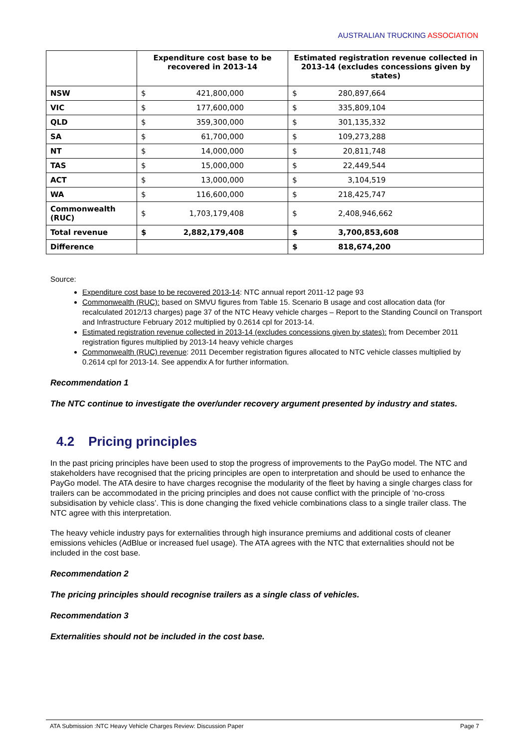AUSTRALIAN TRUCKING ASSOCIATION
| | Expenditure cost base to be recovered in 2013-14 | | Estimated registration revenue collected in 2013-14 (excludes concessions given by states) | |
| --- | --- | --- | --- | --- |
| NSW | $ | 421,800,000 | $ | 280,897,664 |
| VIC | $ | 177,600,000 | $ | 335,809,104 |
| QLD | $ | 359,300,000 | $ | 301,135,332 |
| SA | $ | 61,700,000 | $ | 109,273,288 |
| NT | $ | 14,000,000 | $ | 20,811,748 |
| TAS | $ | 15,000,000 | $ | 22,449,544 |
| ACT | $ | 13,000,000 | $ | 3,104,519 |
| WA | $ | 116,600,000 | $ | 218,425,747 |
| Commonwealth (RUC) | $ | 1,703,179,408 | $ | 2,408,946,662 |
| Total revenue | $ | 2,882,179,408 | $ | 3,700,853,608 |
| Difference | | | $ | 818,674,200 |
Source:
Expenditure cost base to be recovered 2013-14: NTC annual report 2011-12 page 93
Commonwealth (RUC): based on SMVU figures from Table 15. Scenario B usage and cost allocation data (for recalculated 2012/13 charges) page 37 of the NTC Heavy vehicle charges – Report to the Standing Council on Transport and Infrastructure February 2012 multiplied by 0.2614 cpl for 2013-14.
Estimated registration revenue collected in 2013-14 (excludes concessions given by states): from December 2011 registration figures multiplied by 2013-14 heavy vehicle charges
Commonwealth (RUC) revenue: 2011 December registration figures allocated to NTC vehicle classes multiplied by 0.2614 cpl for 2013-14. See appendix A for further information.
Recommendation 1
The NTC continue to investigate the over/under recovery argument presented by industry and states.
4.2 Pricing principles
In the past pricing principles have been used to stop the progress of improvements to the PayGo model. The NTC and stakeholders have recognised that the pricing principles are open to interpretation and should be used to enhance the PayGo model. The ATA desire to have charges recognise the modularity of the fleet by having a single charges class for trailers can be accommodated in the pricing principles and does not cause conflict with the principle of ‘no-cross subsidisation by vehicle class’. This is done changing the fixed vehicle combinations class to a single trailer class. The NTC agree with this interpretation.
The heavy vehicle industry pays for externalities through high insurance premiums and additional costs of cleaner emissions vehicles (AdBlue or increased fuel usage). The ATA agrees with the NTC that externalities should not be included in the cost base.
Recommendation 2
The pricing principles should recognise trailers as a single class of vehicles.
Recommendation 3
Externalities should not be included in the cost base.
ATA Submission :NTC Heavy Vehicle Charges Review: Discussion Paper Page 7